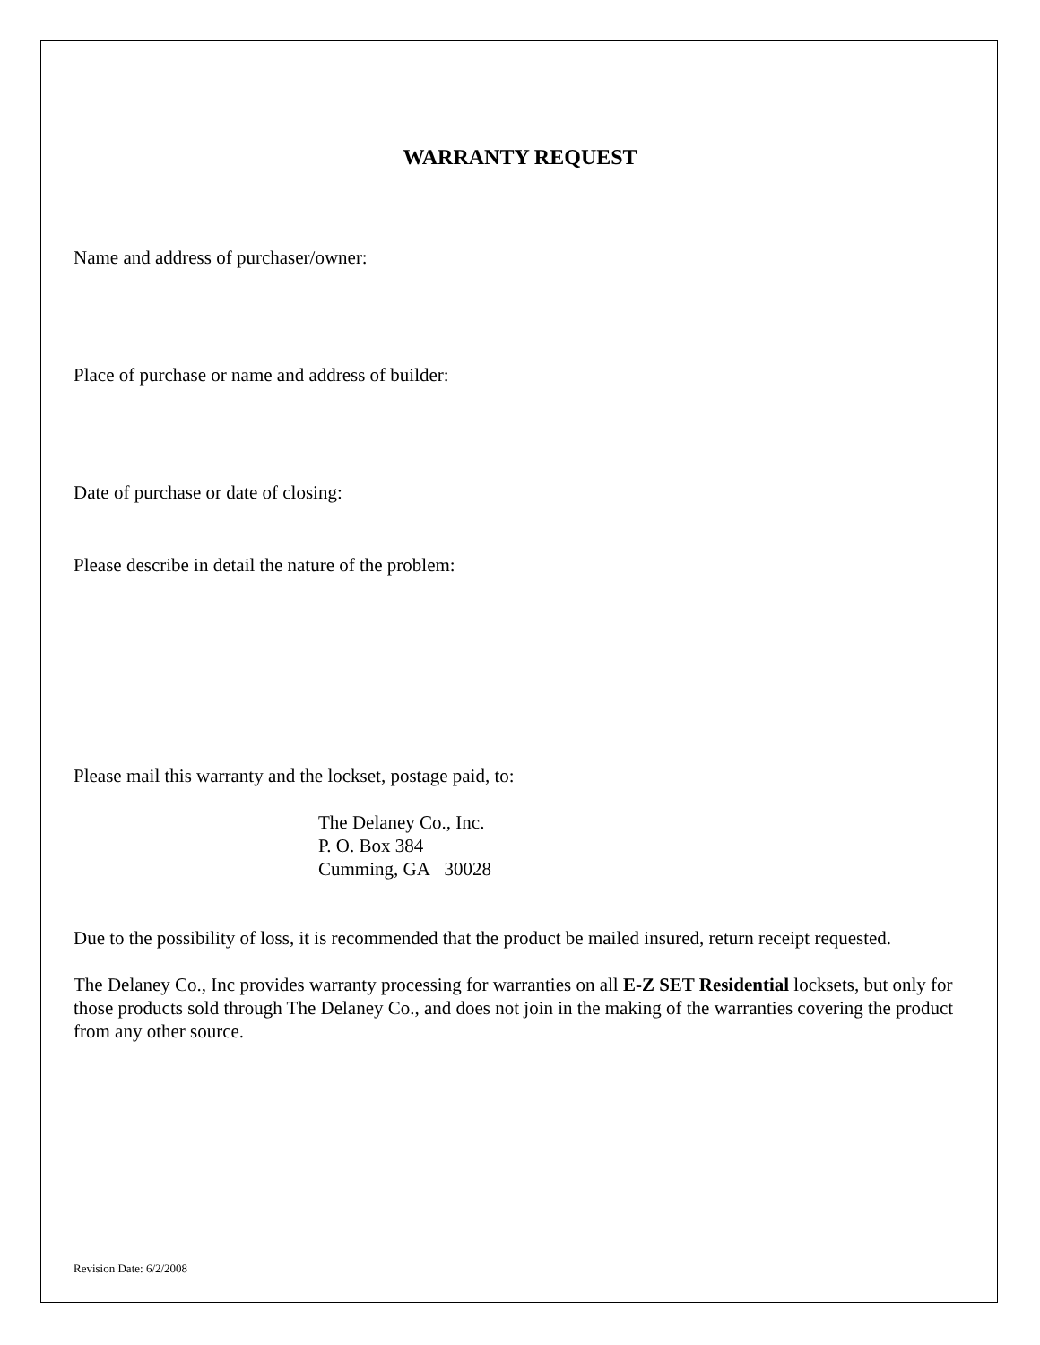WARRANTY REQUEST
Name and address of purchaser/owner:
Place of purchase or name and address of builder:
Date of purchase or date of closing:
Please describe in detail the nature of the problem:
Please mail this warranty and the lockset, postage paid, to:
The Delaney Co., Inc.
P. O. Box 384
Cumming, GA 30028
Due to the possibility of loss, it is recommended that the product be mailed insured, return receipt requested.
The Delaney Co., Inc provides warranty processing for warranties on all E-Z SET Residential locksets, but only for those products sold through The Delaney Co., and does not join in the making of the warranties covering the product from any other source.
Revision Date: 6/2/2008